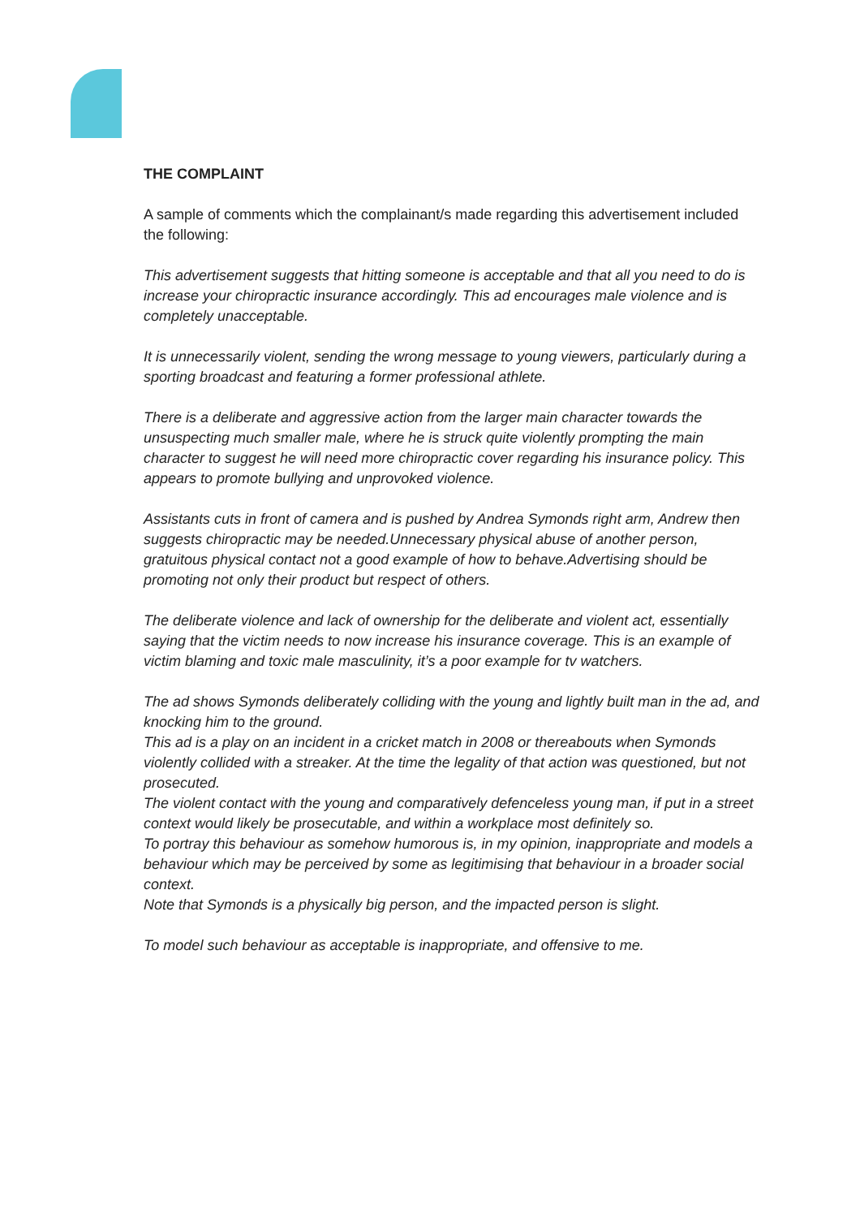THE COMPLAINT
A sample of comments which the complainant/s made regarding this advertisement included the following:
This advertisement suggests that hitting someone is acceptable and that all you need to do is increase your chiropractic insurance accordingly. This ad encourages male violence and is completely unacceptable.
It is unnecessarily violent, sending the wrong message to young viewers, particularly during a sporting broadcast and featuring a former professional athlete.
There is a deliberate and aggressive action from the larger main character towards the unsuspecting much smaller male, where he is struck quite violently prompting the main character to suggest he will need more chiropractic cover regarding his insurance policy. This appears to promote bullying and unprovoked violence.
Assistants cuts in front of camera and is pushed by Andrea Symonds right arm, Andrew then suggests chiropractic may be needed.Unnecessary physical abuse of another person, gratuitous physical contact not a good example of how to behave.Advertising should be promoting not only their product but respect of others.
The deliberate violence and lack of ownership for the deliberate and violent act, essentially saying that the victim needs to now increase his insurance coverage. This is an example of victim blaming and toxic male masculinity, it’s a poor example for tv watchers.
The ad shows Symonds deliberately colliding with the young and lightly built man in the ad, and knocking him to the ground.
This ad is a play on an incident in a cricket match in 2008 or thereabouts when Symonds violently collided with a streaker. At the time the legality of that action was questioned, but not prosecuted.
The violent contact with the young and comparatively defenceless young man, if put in a street context would likely be prosecutable, and within a workplace most definitely so.
To portray this behaviour as somehow humorous is, in my opinion, inappropriate and models a behaviour which may be perceived by some as legitimising that behaviour in a broader social context.
Note that Symonds is a physically big person, and the impacted person is slight.
To model such behaviour as acceptable is inappropriate, and offensive to me.